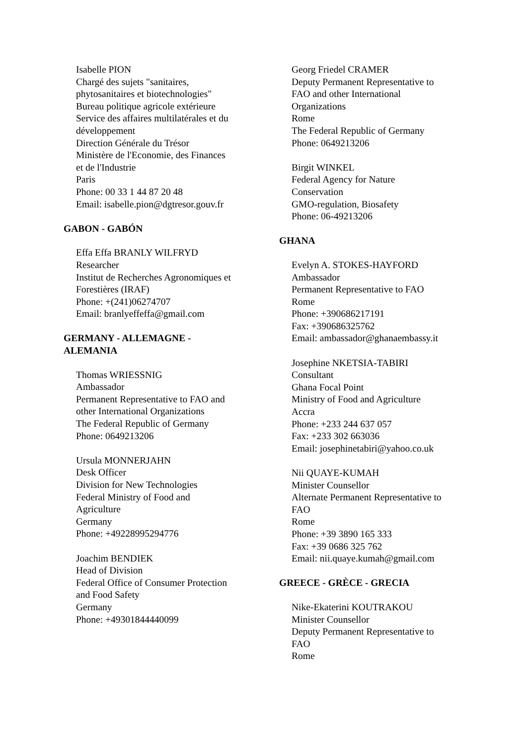Isabelle PION
Chargé des sujets "sanitaires,
phytosanitaires et biotechnologies"
Bureau politique agricole extérieure
Service des affaires multilatérales et du
développement
Direction Générale du Trésor
Ministère de l'Economie, des Finances
et de l'Industrie
Paris
Phone: 00 33 1 44 87 20 48
Email: isabelle.pion@dgtresor.gouv.fr
GABON - GABÓN
Effa Effa BRANLY WILFRYD
Researcher
Institut de Recherches Agronomiques et
Forestières (IRAF)
Phone: +(241)06274707
Email: branlyeffeffa@gmail.com
GERMANY - ALLEMAGNE -
ALEMANIA
Thomas WRIESSNIG
Ambassador
Permanent Representative to FAO and
other International Organizations
The Federal Republic of Germany
Phone: 0649213206
Ursula MONNERJAHN
Desk Officer
Division for New Technologies
Federal Ministry of Food and
Agriculture
Germany
Phone: +49228995294776
Joachim BENDIEK
Head of Division
Federal Office of Consumer Protection
and Food Safety
Germany
Phone: +49301844440099
Georg Friedel CRAMER
Deputy Permanent Representative to
FAO and other International
Organizations
Rome
The Federal Republic of Germany
Phone: 0649213206
Birgit WINKEL
Federal Agency for Nature
Conservation
GMO-regulation, Biosafety
Phone: 06-49213206
GHANA
Evelyn A. STOKES-HAYFORD
Ambassador
Permanent Representative to FAO
Rome
Phone: +390686217191
Fax: +390686325762
Email: ambassador@ghanaembassy.it
Josephine NKETSIA-TABIRI
Consultant
Ghana Focal Point
Ministry of Food and Agriculture
Accra
Phone: +233 244 637 057
Fax: +233 302 663036
Email: josephinetabiri@yahoo.co.uk
Nii QUAYE-KUMAH
Minister Counsellor
Alternate Permanent Representative to
FAO
Rome
Phone: +39 3890 165 333
Fax: +39 0686 325 762
Email: nii.quaye.kumah@gmail.com
GREECE - GRÈCE - GRECIA
Nike-Ekaterini KOUTRAKOU
Minister Counsellor
Deputy Permanent Representative to
FAO
Rome